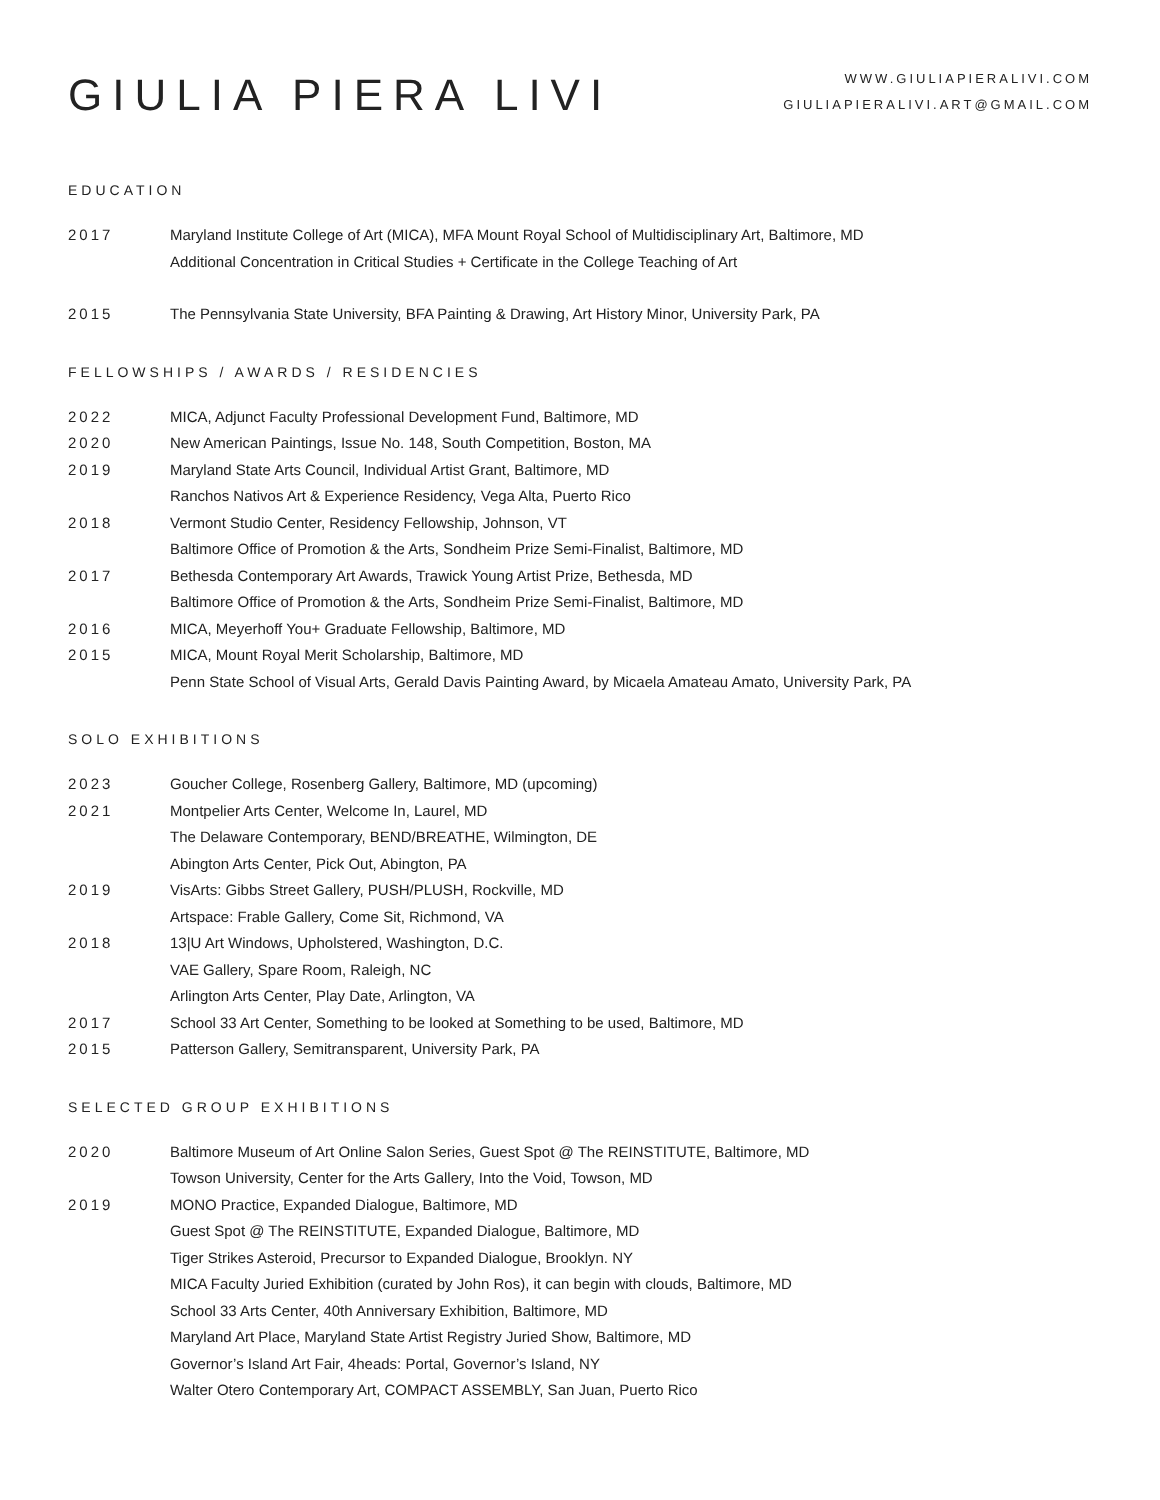GIULIA PIERA LIVI
WWW.GIULIAPIERALIVI.COM
GIULIAPIERALIVI.ART@GMAIL.COM
EDUCATION
2017 Maryland Institute College of Art (MICA), MFA Mount Royal School of Multidisciplinary Art, Baltimore, MD
Additional Concentration in Critical Studies + Certificate in the College Teaching of Art
2015 The Pennsylvania State University, BFA Painting & Drawing, Art History Minor, University Park, PA
FELLOWSHIPS / AWARDS / RESIDENCIES
2022 MICA, Adjunct Faculty Professional Development Fund, Baltimore, MD
2020 New American Paintings, Issue No. 148, South Competition, Boston, MA
2019 Maryland State Arts Council, Individual Artist Grant, Baltimore, MD
Ranchos Nativos Art & Experience Residency, Vega Alta, Puerto Rico
2018 Vermont Studio Center, Residency Fellowship, Johnson, VT
Baltimore Office of Promotion & the Arts, Sondheim Prize Semi-Finalist, Baltimore, MD
2017 Bethesda Contemporary Art Awards, Trawick Young Artist Prize, Bethesda, MD
Baltimore Office of Promotion & the Arts, Sondheim Prize Semi-Finalist, Baltimore, MD
2016 MICA, Meyerhoff You+ Graduate Fellowship, Baltimore, MD
2015 MICA, Mount Royal Merit Scholarship, Baltimore, MD
Penn State School of Visual Arts, Gerald Davis Painting Award, by Micaela Amateau Amato, University Park, PA
SOLO EXHIBITIONS
2023 Goucher College, Rosenberg Gallery, Baltimore, MD (upcoming)
2021 Montpelier Arts Center, Welcome In, Laurel, MD
The Delaware Contemporary, BEND/BREATHE, Wilmington, DE
Abington Arts Center, Pick Out, Abington, PA
2019 VisArts: Gibbs Street Gallery, PUSH/PLUSH, Rockville, MD
Artspace: Frable Gallery, Come Sit, Richmond, VA
2018 13|U Art Windows, Upholstered, Washington, D.C.
VAE Gallery, Spare Room, Raleigh, NC
Arlington Arts Center, Play Date, Arlington, VA
2017 School 33 Art Center, Something to be looked at Something to be used, Baltimore, MD
2015 Patterson Gallery, Semitransparent, University Park, PA
SELECTED GROUP EXHIBITIONS
2020 Baltimore Museum of Art Online Salon Series, Guest Spot @ The REINSTITUTE, Baltimore, MD
Towson University, Center for the Arts Gallery, Into the Void, Towson, MD
2019 MONO Practice, Expanded Dialogue, Baltimore, MD
Guest Spot @ The REINSTITUTE, Expanded Dialogue, Baltimore, MD
Tiger Strikes Asteroid, Precursor to Expanded Dialogue, Brooklyn. NY
MICA Faculty Juried Exhibition (curated by John Ros), it can begin with clouds, Baltimore, MD
School 33 Arts Center, 40th Anniversary Exhibition, Baltimore, MD
Maryland Art Place, Maryland State Artist Registry Juried Show, Baltimore, MD
Governor’s Island Art Fair, 4heads: Portal, Governor’s Island, NY
Walter Otero Contemporary Art, COMPACT ASSEMBLY, San Juan, Puerto Rico